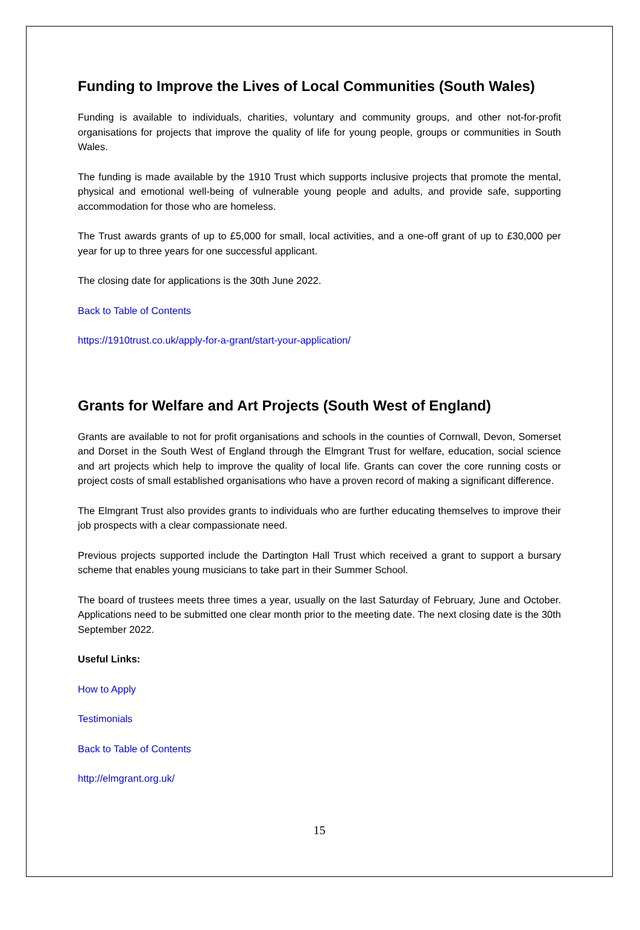Funding to Improve the Lives of Local Communities (South Wales)
Funding is available to individuals, charities, voluntary and community groups, and other not-for-profit organisations for projects that improve the quality of life for young people, groups or communities in South Wales.
The funding is made available by the 1910 Trust which supports inclusive projects that promote the mental, physical and emotional well-being of vulnerable young people and adults, and provide safe, supporting accommodation for those who are homeless.
The Trust awards grants of up to £5,000 for small, local activities, and a one-off grant of up to £30,000 per year for up to three years for one successful applicant.
The closing date for applications is the 30th June 2022.
Back to Table of Contents
https://1910trust.co.uk/apply-for-a-grant/start-your-application/
Grants for Welfare and Art Projects (South West of England)
Grants are available to not for profit organisations and schools in the counties of Cornwall, Devon, Somerset and Dorset in the South West of England through the Elmgrant Trust for welfare, education, social science and art projects which help to improve the quality of local life. Grants can cover the core running costs or project costs of small established organisations who have a proven record of making a significant difference.
The Elmgrant Trust also provides grants to individuals who are further educating themselves to improve their job prospects with a clear compassionate need.
Previous projects supported include the Dartington Hall Trust which received a grant to support a bursary scheme that enables young musicians to take part in their Summer School.
The board of trustees meets three times a year, usually on the last Saturday of February, June and October. Applications need to be submitted one clear month prior to the meeting date. The next closing date is the 30th September 2022.
Useful Links:
How to Apply
Testimonials
Back to Table of Contents
http://elmgrant.org.uk/
15